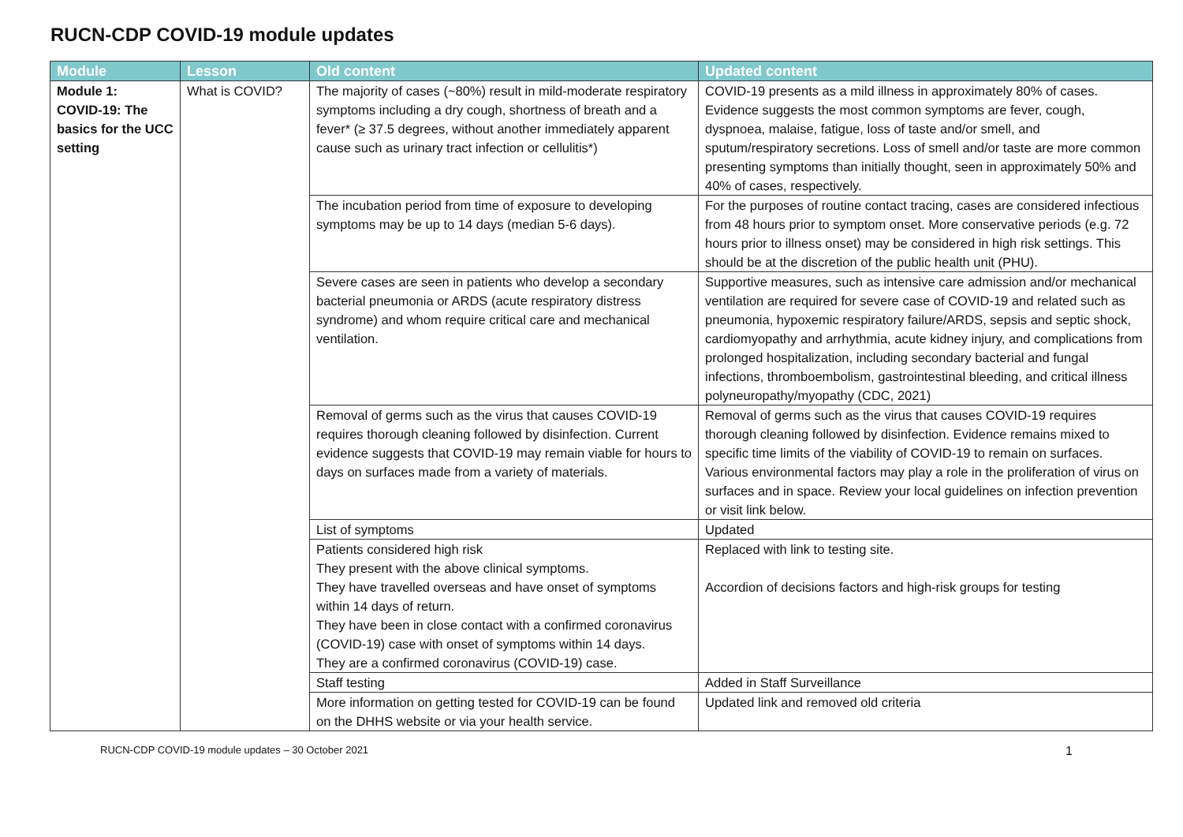RUCN-CDP COVID-19 module updates
| Module | Lesson | Old content | Updated content |
| --- | --- | --- | --- |
| Module 1: COVID-19: The basics for the UCC setting | What is COVID? | The majority of cases (~80%) result in mild-moderate respiratory symptoms including a dry cough, shortness of breath and a fever* (≥ 37.5 degrees, without another immediately apparent cause such as urinary tract infection or cellulitis*) | COVID-19 presents as a mild illness in approximately 80% of cases. Evidence suggests the most common symptoms are fever, cough, dyspnoea, malaise, fatigue, loss of taste and/or smell, and sputum/respiratory secretions. Loss of smell and/or taste are more common presenting symptoms than initially thought, seen in approximately 50% and 40% of cases, respectively. |
| | | The incubation period from time of exposure to developing symptoms may be up to 14 days (median 5-6 days). | For the purposes of routine contact tracing, cases are considered infectious from 48 hours prior to symptom onset. More conservative periods (e.g. 72 hours prior to illness onset) may be considered in high risk settings. This should be at the discretion of the public health unit (PHU). |
| | | Severe cases are seen in patients who develop a secondary bacterial pneumonia or ARDS (acute respiratory distress syndrome) and whom require critical care and mechanical ventilation. | Supportive measures, such as intensive care admission and/or mechanical ventilation are required for severe case of COVID-19 and related such as pneumonia, hypoxemic respiratory failure/ARDS, sepsis and septic shock, cardiomyopathy and arrhythmia, acute kidney injury, and complications from prolonged hospitalization, including secondary bacterial and fungal infections, thromboembolism, gastrointestinal bleeding, and critical illness polyneuropathy/myopathy (CDC, 2021) |
| | | Removal of germs such as the virus that causes COVID-19 requires thorough cleaning followed by disinfection. Current evidence suggests that COVID-19 may remain viable for hours to days on surfaces made from a variety of materials. | Removal of germs such as the virus that causes COVID-19 requires thorough cleaning followed by disinfection. Evidence remains mixed to specific time limits of the viability of COVID-19 to remain on surfaces. Various environmental factors may play a role in the proliferation of virus on surfaces and in space. Review your local guidelines on infection prevention or visit link below. |
| | | List of symptoms | Updated |
| | | Patients considered high risk They present with the above clinical symptoms. They have travelled overseas and have onset of symptoms within 14 days of return. They have been in close contact with a confirmed coronavirus (COVID-19) case with onset of symptoms within 14 days. They are a confirmed coronavirus (COVID-19) case. | Replaced with link to testing site. Accordion of decisions factors and high-risk groups for testing |
| | | Staff testing | Added in Staff Surveillance |
| | | More information on getting tested for COVID-19 can be found on the DHHS website or via your health service. | Updated link and removed old criteria |
RUCN-CDP COVID-19 module updates – 30 October 2021 1